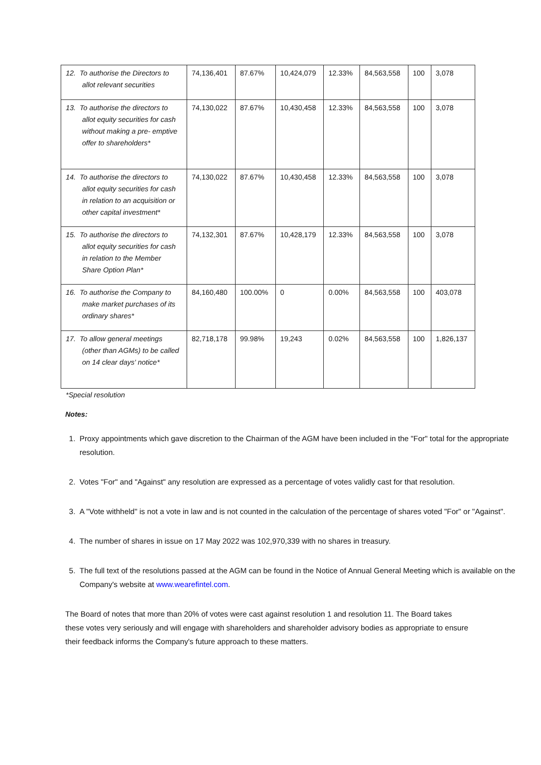| 12. To authorise the Directors to allot relevant securities | 74,136,401 | 87.67% | 10,424,079 | 12.33% | 84,563,558 | 100 | 3,078 |
| 13. To authorise the directors to allot equity securities for cash without making a pre- emptive offer to shareholders* | 74,130,022 | 87.67% | 10,430,458 | 12.33% | 84,563,558 | 100 | 3,078 |
| 14. To authorise the directors to allot equity securities for cash in relation to an acquisition or other capital investment* | 74,130,022 | 87.67% | 10,430,458 | 12.33% | 84,563,558 | 100 | 3,078 |
| 15. To authorise the directors to allot equity securities for cash in relation to the Member Share Option Plan* | 74,132,301 | 87.67% | 10,428,179 | 12.33% | 84,563,558 | 100 | 3,078 |
| 16. To authorise the Company to make market purchases of its ordinary shares* | 84,160,480 | 100.00% | 0 | 0.00% | 84,563,558 | 100 | 403,078 |
| 17. To allow general meetings (other than AGMs) to be called on 14 clear days' notice* | 82,718,178 | 99.98% | 19,243 | 0.02% | 84,563,558 | 100 | 1,826,137 |
*Special resolution
Notes:
1. Proxy appointments which gave discretion to the Chairman of the AGM have been included in the "For" total for the appropriate resolution.
2. Votes "For" and "Against" any resolution are expressed as a percentage of votes validly cast for that resolution.
3. A "Vote withheld" is not a vote in law and is not counted in the calculation of the percentage of shares voted "For" or "Against".
4. The number of shares in issue on 17 May 2022 was 102,970,339 with no shares in treasury.
5. The full text of the resolutions passed at the AGM can be found in the Notice of Annual General Meeting which is available on the Company's website at www.wearefintel.com.
The Board of notes that more than 20% of votes were cast against resolution 1 and resolution 11. The Board takes these votes very seriously and will engage with shareholders and shareholder advisory bodies as appropriate to ensure their feedback informs the Company's future approach to these matters.